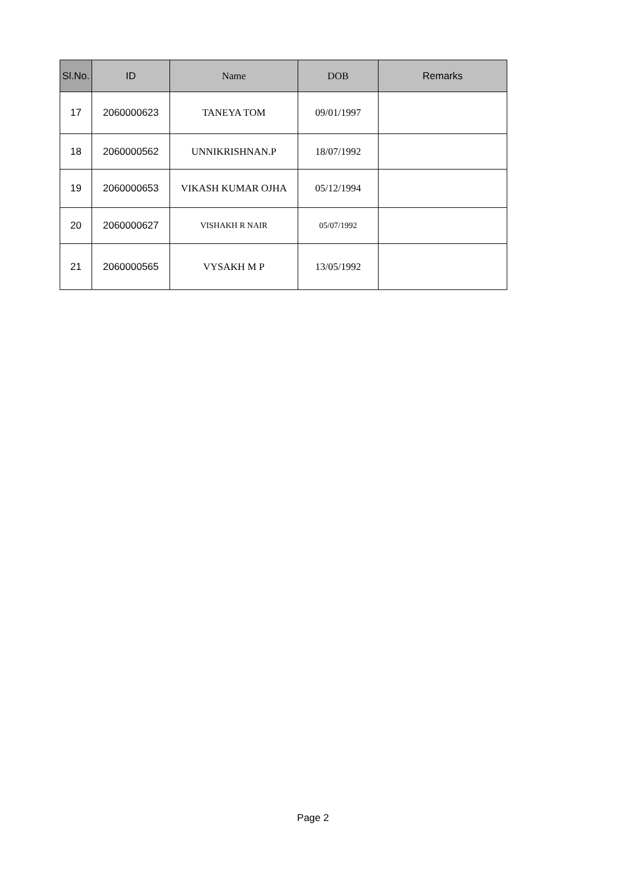| Sl.No. | ID | Name | DOB | Remarks |
| --- | --- | --- | --- | --- |
| 17 | 2060000623 | TANEYA TOM | 09/01/1997 | |
| 18 | 2060000562 | UNNIKRISHNAN.P | 18/07/1992 | |
| 19 | 2060000653 | VIKASH KUMAR OJHA | 05/12/1994 | |
| 20 | 2060000627 | VISHAKH R NAIR | 05/07/1992 | |
| 21 | 2060000565 | VYSAKH M P | 13/05/1992 | |
Page 2